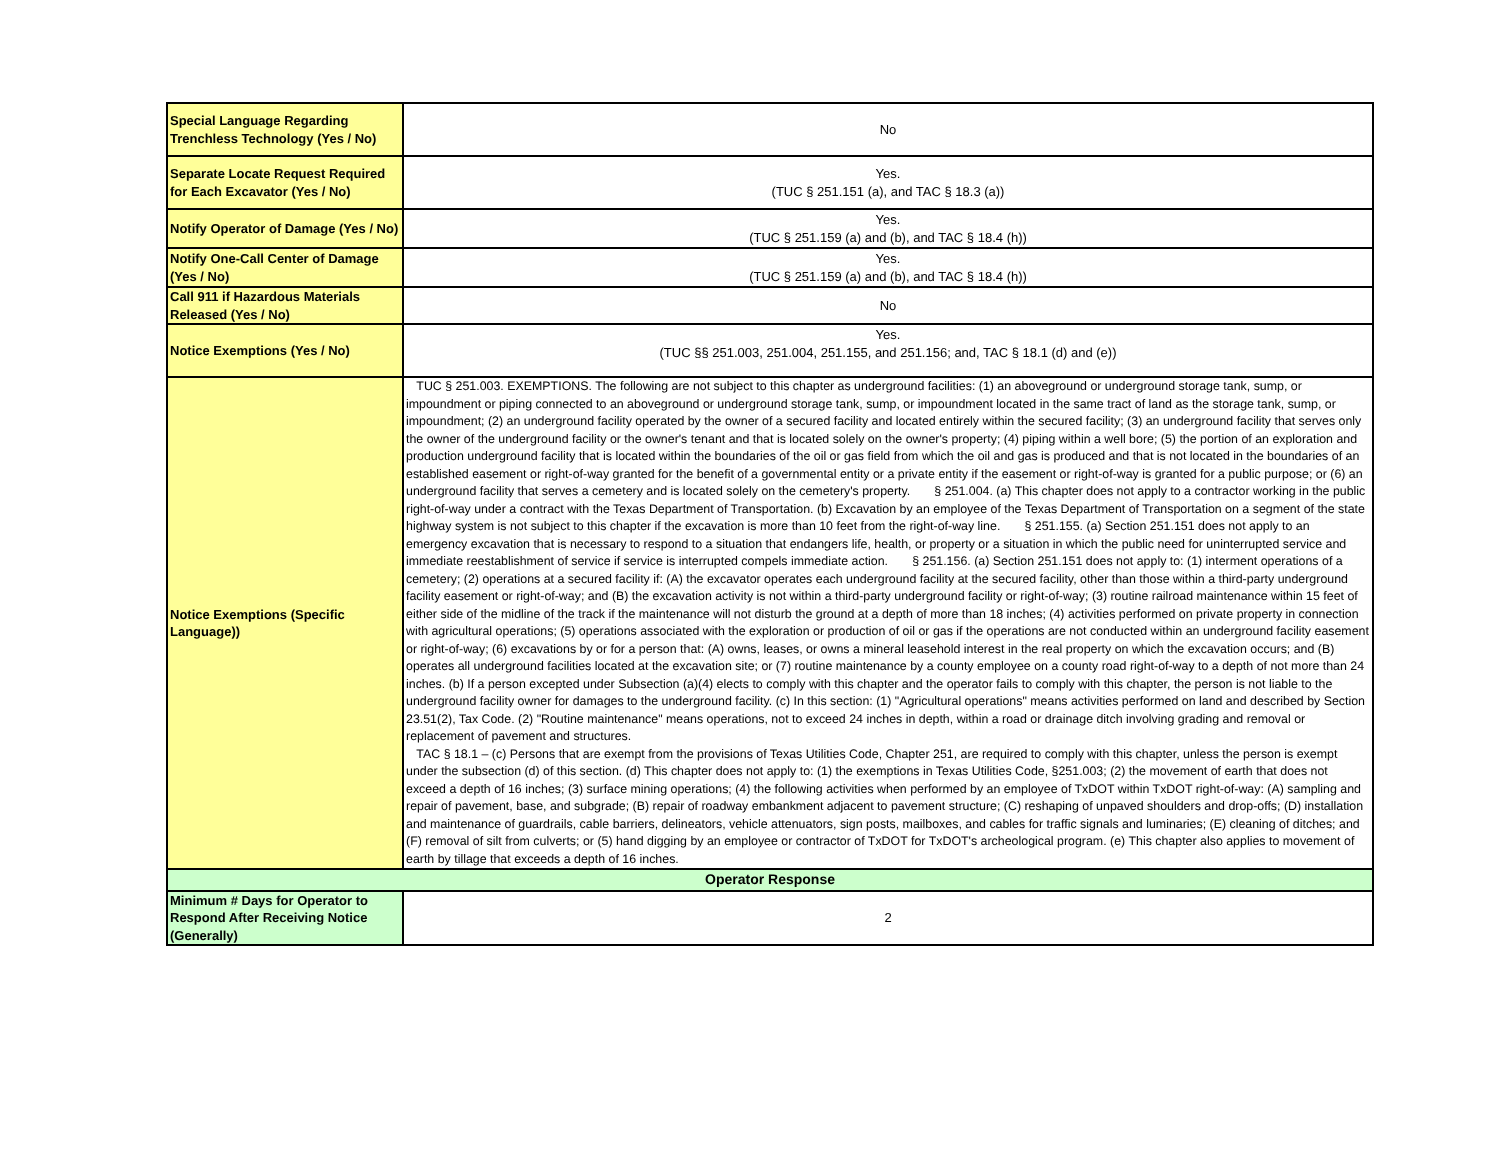| Special Language Regarding Trenchless Technology (Yes / No) | No |
| Separate Locate Request Required for Each Excavator (Yes / No) | Yes. (TUC § 251.151 (a), and TAC § 18.3 (a)) |
| Notify Operator of Damage (Yes / No) | Yes. (TUC § 251.159 (a) and (b), and TAC § 18.4 (h)) |
| Notify One-Call Center of Damage (Yes / No) | Yes. (TUC § 251.159 (a) and (b), and TAC § 18.4 (h)) |
| Call 911 if Hazardous Materials Released (Yes / No) | No |
| Notice Exemptions (Yes / No) | Yes. (TUC §§ 251.003, 251.004, 251.155, and 251.156; and, TAC § 18.1 (d) and (e)) |
| Notice Exemptions (Specific Language)) | TUC § 251.003. EXEMPTIONS. The following are not subject to this chapter as underground facilities: (1) an aboveground or underground storage tank, sump, or impoundment or piping connected to an aboveground or underground storage tank, sump, or impoundment located in the same tract of land as the storage tank, sump, or impoundment; (2) an underground facility operated by the owner of a secured facility and located entirely within the secured facility; (3) an underground facility that serves only the owner of the underground facility or the owner's tenant and that is located solely on the owner's property; (4) piping within a well bore; (5) the portion of an exploration and production underground facility that is located within the boundaries of the oil or gas field from which the oil and gas is produced and that is not located in the boundaries of an established easement or right-of-way granted for the benefit of a governmental entity or a private entity if the easement or right-of-way is granted for a public purpose; or (6) an underground facility that serves a cemetery and is located solely on the cemetery's property. § 251.004. (a) This chapter does not apply to a contractor working in the public right-of-way under a contract with the Texas Department of Transportation. (b) Excavation by an employee of the Texas Department of Transportation on a segment of the state highway system is not subject to this chapter if the excavation is more than 10 feet from the right-of-way line. § 251.155. (a) Section 251.151 does not apply to an emergency excavation that is necessary to respond to a situation that endangers life, health, or property or a situation in which the public need for uninterrupted service and immediate reestablishment of service if service is interrupted compels immediate action. § 251.156. (a) Section 251.151 does not apply to: (1) interment operations of a cemetery; (2) operations at a secured facility if: (A) the excavator operates each underground facility at the secured facility, other than those within a third-party underground facility easement or right-of-way; and (B) the excavation activity is not within a third-party underground facility or right-of-way; (3) routine railroad maintenance within 15 feet of either side of the midline of the track if the maintenance will not disturb the ground at a depth of more than 18 inches; (4) activities performed on private property in connection with agricultural operations; (5) operations associated with the exploration or production of oil or gas if the operations are not conducted within an underground facility easement or right-of-way; (6) excavations by or for a person that: (A) owns, leases, or owns a mineral leasehold interest in the real property on which the excavation occurs; and (B) operates all underground facilities located at the excavation site; or (7) routine maintenance by a county employee on a county road right-of-way to a depth of not more than 24 inches. (b) If a person excepted under Subsection (a)(4) elects to comply with this chapter and the operator fails to comply with this chapter, the person is not liable to the underground facility owner for damages to the underground facility. (c) In this section: (1) "Agricultural operations" means activities performed on land and described by Section 23.51(2), Tax Code. (2) "Routine maintenance" means operations, not to exceed 24 inches in depth, within a road or drainage ditch involving grading and removal or replacement of pavement and structures. TAC § 18.1 – (c) Persons that are exempt from the provisions of Texas Utilities Code, Chapter 251, are required to comply with this chapter, unless the person is exempt under the subsection (d) of this section. (d) This chapter does not apply to: (1) the exemptions in Texas Utilities Code, §251.003; (2) the movement of earth that does not exceed a depth of 16 inches; (3) surface mining operations; (4) the following activities when performed by an employee of TxDOT within TxDOT right-of-way: (A) sampling and repair of pavement, base, and subgrade; (B) repair of roadway embankment adjacent to pavement structure; (C) reshaping of unpaved shoulders and drop-offs; (D) installation and maintenance of guardrails, cable barriers, delineators, vehicle attenuators, sign posts, mailboxes, and cables for traffic signals and luminaries; (E) cleaning of ditches; and (F) removal of silt from culverts; or (5) hand digging by an employee or contractor of TxDOT for TxDOT's archeological program. (e) This chapter also applies to movement of earth by tillage that exceeds a depth of 16 inches. |
| Operator Response | |
| Minimum # Days for Operator to Respond After Receiving Notice (Generally) | 2 |